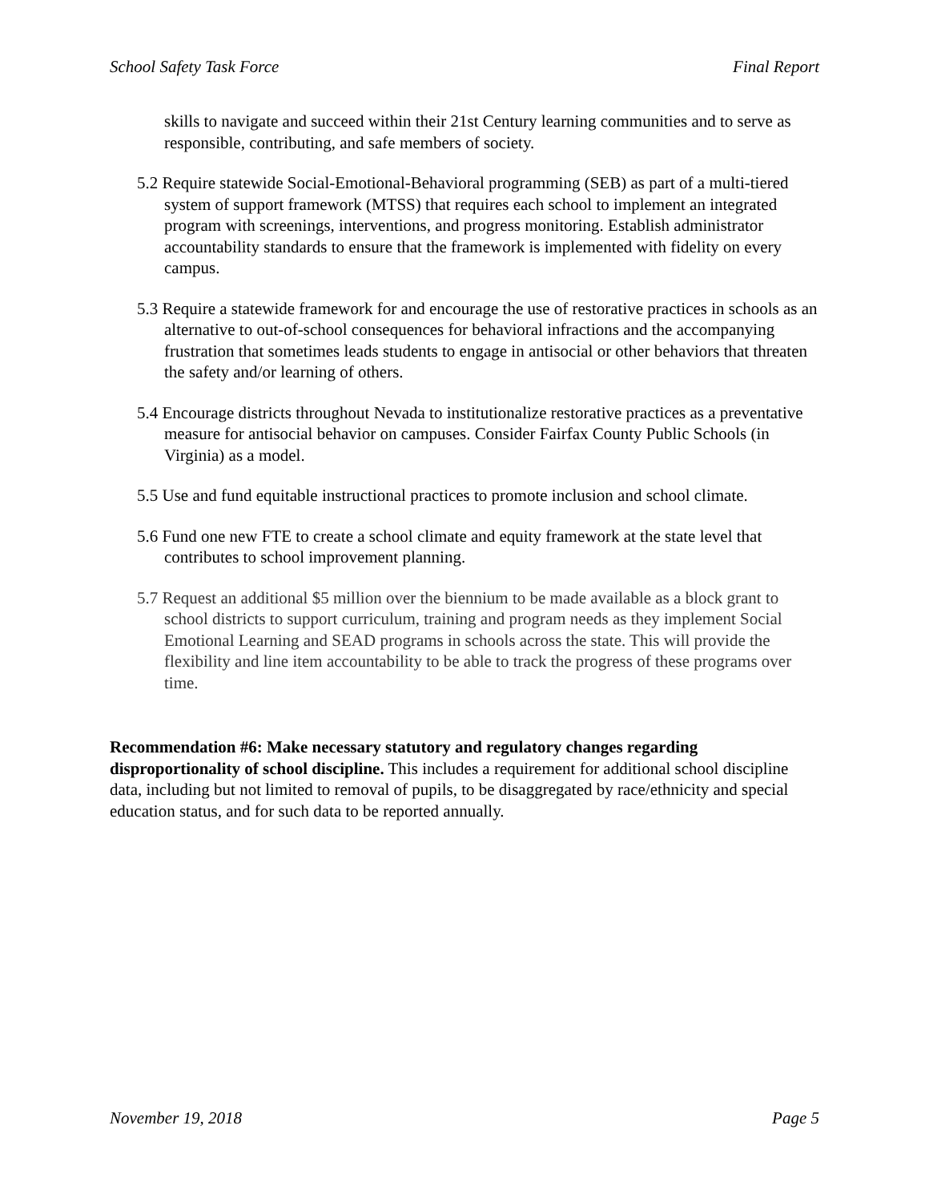School Safety Task Force Final Report
skills to navigate and succeed within their 21st Century learning communities and to serve as responsible, contributing, and safe members of society.
5.2 Require statewide Social-Emotional-Behavioral programming (SEB) as part of a multi-tiered system of support framework (MTSS) that requires each school to implement an integrated program with screenings, interventions, and progress monitoring. Establish administrator accountability standards to ensure that the framework is implemented with fidelity on every campus.
5.3 Require a statewide framework for and encourage the use of restorative practices in schools as an alternative to out-of-school consequences for behavioral infractions and the accompanying frustration that sometimes leads students to engage in antisocial or other behaviors that threaten the safety and/or learning of others.
5.4 Encourage districts throughout Nevada to institutionalize restorative practices as a preventative measure for antisocial behavior on campuses. Consider Fairfax County Public Schools (in Virginia) as a model.
5.5 Use and fund equitable instructional practices to promote inclusion and school climate.
5.6 Fund one new FTE to create a school climate and equity framework at the state level that contributes to school improvement planning.
5.7 Request an additional $5 million over the biennium to be made available as a block grant to school districts to support curriculum, training and program needs as they implement Social Emotional Learning and SEAD programs in schools across the state. This will provide the flexibility and line item accountability to be able to track the progress of these programs over time.
Recommendation #6: Make necessary statutory and regulatory changes regarding disproportionality of school discipline. This includes a requirement for additional school discipline data, including but not limited to removal of pupils, to be disaggregated by race/ethnicity and special education status, and for such data to be reported annually.
November 19, 2018 Page 5